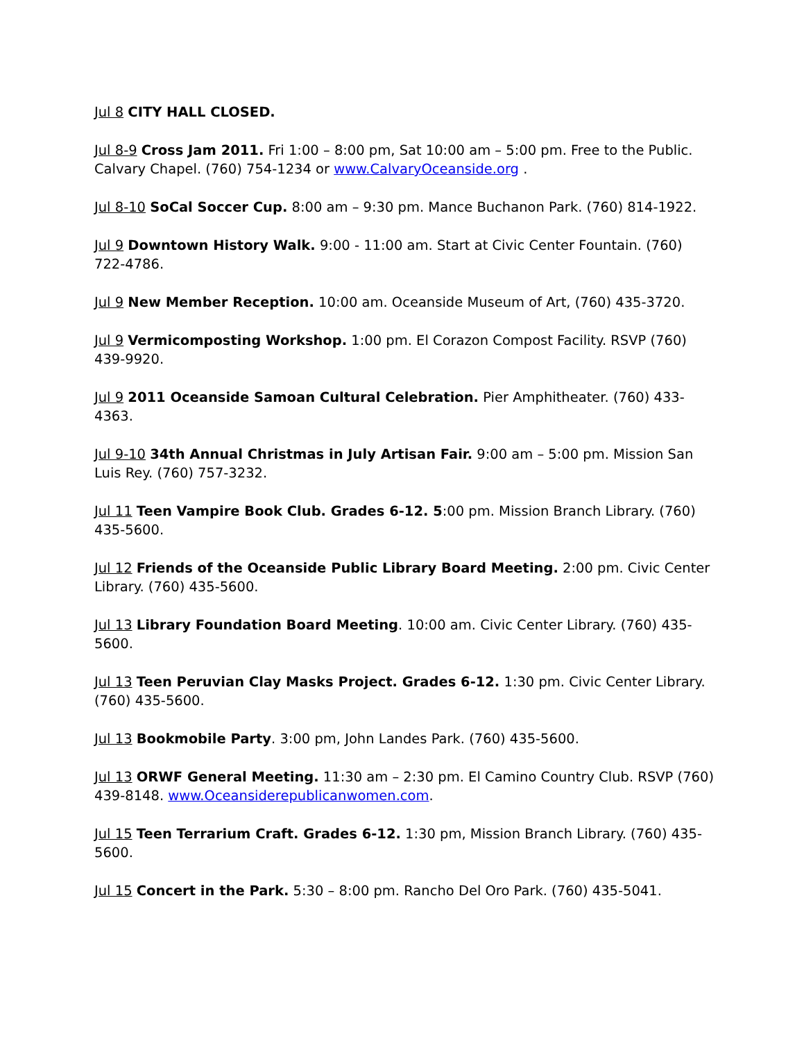Jul 8 CITY HALL CLOSED.
Jul 8-9 Cross Jam 2011. Fri 1:00 – 8:00 pm, Sat 10:00 am – 5:00 pm. Free to the Public. Calvary Chapel. (760) 754-1234 or www.CalvaryOceanside.org .
Jul 8-10 SoCal Soccer Cup. 8:00 am – 9:30 pm. Mance Buchanon Park. (760) 814-1922.
Jul 9 Downtown History Walk. 9:00 - 11:00 am. Start at Civic Center Fountain. (760) 722-4786.
Jul 9 New Member Reception. 10:00 am. Oceanside Museum of Art, (760) 435-3720.
Jul 9 Vermicomposting Workshop. 1:00 pm. El Corazon Compost Facility. RSVP (760) 439-9920.
Jul 9 2011 Oceanside Samoan Cultural Celebration. Pier Amphitheater. (760) 433-4363.
Jul 9-10 34th Annual Christmas in July Artisan Fair. 9:00 am – 5:00 pm. Mission San Luis Rey. (760) 757-3232.
Jul 11 Teen Vampire Book Club. Grades 6-12. 5:00 pm. Mission Branch Library. (760) 435-5600.
Jul 12 Friends of the Oceanside Public Library Board Meeting. 2:00 pm. Civic Center Library. (760) 435-5600.
Jul 13 Library Foundation Board Meeting. 10:00 am. Civic Center Library. (760) 435-5600.
Jul 13 Teen Peruvian Clay Masks Project. Grades 6-12. 1:30 pm. Civic Center Library. (760) 435-5600.
Jul 13 Bookmobile Party. 3:00 pm, John Landes Park. (760) 435-5600.
Jul 13 ORWF General Meeting. 11:30 am – 2:30 pm. El Camino Country Club. RSVP (760) 439-8148. www.Oceansiderepublicanwomen.com.
Jul 15 Teen Terrarium Craft. Grades 6-12. 1:30 pm, Mission Branch Library. (760) 435-5600.
Jul 15 Concert in the Park. 5:30 – 8:00 pm. Rancho Del Oro Park. (760) 435-5041.